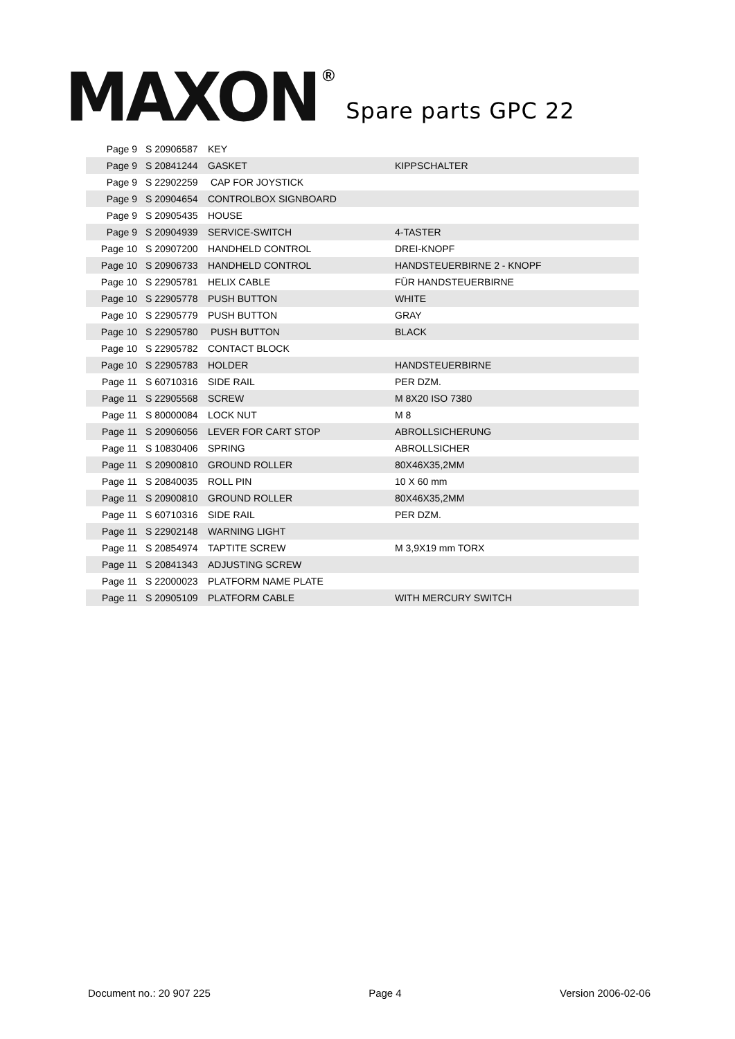MAXON ® Spare parts GPC 22
| Page 9 | S 20906587 | KEY | |
| Page 9 | S 20841244 | GASKET | KIPPSCHALTER |
| Page 9 | S 22902259 | CAP FOR JOYSTICK | |
| Page 9 | S 20904654 | CONTROLBOX SIGNBOARD | |
| Page 9 | S 20905435 | HOUSE | |
| Page 9 | S 20904939 | SERVICE-SWITCH | 4-TASTER |
| Page 10 | S 20907200 | HANDHELD CONTROL | DREI-KNOPF |
| Page 10 | S 20906733 | HANDHELD CONTROL | HANDSTEUERBIRNE 2 - KNOPF |
| Page 10 | S 22905781 | HELIX CABLE | FÜR HANDSTEUERBIRNE |
| Page 10 | S 22905778 | PUSH BUTTON | WHITE |
| Page 10 | S 22905779 | PUSH BUTTON | GRAY |
| Page 10 | S 22905780 | PUSH BUTTON | BLACK |
| Page 10 | S 22905782 | CONTACT BLOCK | |
| Page 10 | S 22905783 | HOLDER | HANDSTEUERBIRNE |
| Page 11 | S 60710316 | SIDE RAIL | PER DZM. |
| Page 11 | S 22905568 | SCREW | M 8X20 ISO 7380 |
| Page 11 | S 80000084 | LOCK NUT | M 8 |
| Page 11 | S 20906056 | LEVER FOR CART STOP | ABROLLSICHERUNG |
| Page 11 | S 10830406 | SPRING | ABROLLSICHER |
| Page 11 | S 20900810 | GROUND ROLLER | 80X46X35,2MM |
| Page 11 | S 20840035 | ROLL PIN | 10 X 60 mm |
| Page 11 | S 20900810 | GROUND ROLLER | 80X46X35,2MM |
| Page 11 | S 60710316 | SIDE RAIL | PER DZM. |
| Page 11 | S 22902148 | WARNING LIGHT | |
| Page 11 | S 20854974 | TAPTITE SCREW | M 3,9X19 mm TORX |
| Page 11 | S 20841343 | ADJUSTING SCREW | |
| Page 11 | S 22000023 | PLATFORM NAME PLATE | |
| Page 11 | S 20905109 | PLATFORM CABLE | WITH MERCURY SWITCH |
Document no.: 20 907 225 Page 4 Version 2006-02-06